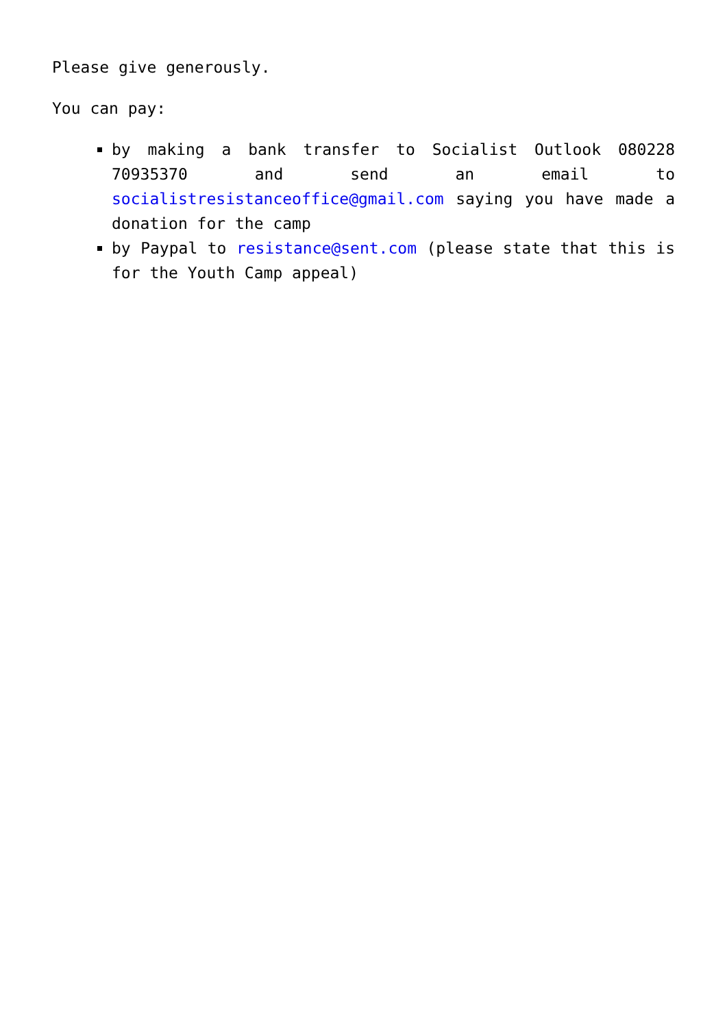Please give generously.
You can pay:
by making a bank transfer to Socialist Outlook 080228 70935370 and send an email to socialistresistanceoffice@gmail.com saying you have made a donation for the camp
by Paypal to resistance@sent.com (please state that this is for the Youth Camp appeal)